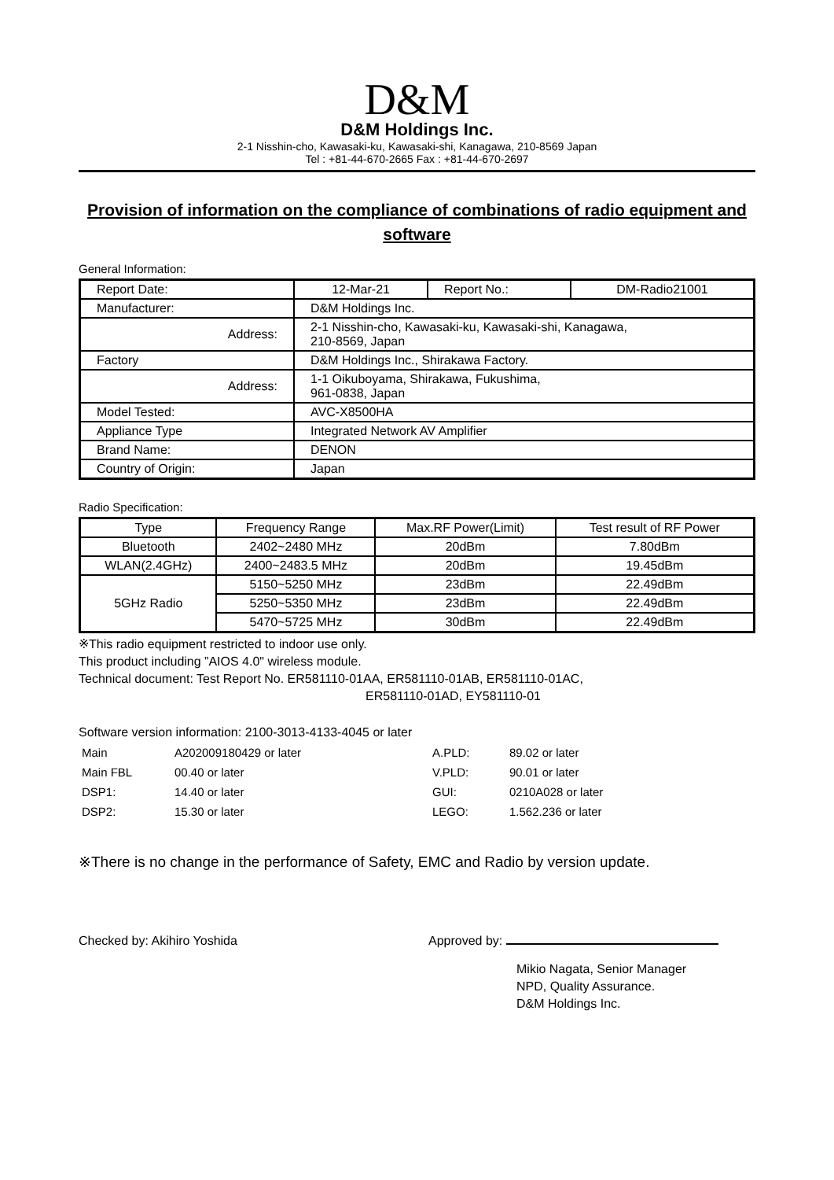D&M
D&M Holdings Inc.
2-1 Nisshin-cho, Kawasaki-ku, Kawasaki-shi, Kanagawa, 210-8569 Japan
Tel : +81-44-670-2665 Fax : +81-44-670-2697
Provision of information on the compliance of combinations of radio equipment and software
General Information:
| Report Date: | 12-Mar-21 | Report No.: | DM-Radio21001 |
| Manufacturer: | D&M Holdings Inc. | | |
| Address: | 2-1 Nisshin-cho, Kawasaki-ku, Kawasaki-shi, Kanagawa, 210-8569, Japan | | |
| Factory | D&M Holdings Inc., Shirakawa Factory. | | |
| Address: | 1-1 Oikuboyama, Shirakawa, Fukushima, 961-0838, Japan | | |
| Model Tested: | AVC-X8500HA | | |
| Appliance Type | Integrated Network AV Amplifier | | |
| Brand Name: | DENON | | |
| Country of Origin: | Japan | | |
Radio Specification:
| Type | Frequency Range | Max.RF Power(Limit) | Test result of RF Power |
| --- | --- | --- | --- |
| Bluetooth | 2402~2480 MHz | 20dBm | 7.80dBm |
| WLAN(2.4GHz) | 2400~2483.5 MHz | 20dBm | 19.45dBm |
| 5GHz Radio | 5150~5250 MHz | 23dBm | 22.49dBm |
| | 5250~5350 MHz | 23dBm | 22.49dBm |
| | 5470~5725 MHz | 30dBm | 22.49dBm |
※This radio equipment restricted to indoor use only.
This product including ”AIOS 4.0" wireless module.
Technical document: Test Report No. ER581110-01AA, ER581110-01AB, ER581110-01AC,
ER581110-01AD, EY581110-01
Software version information: 2100-3013-4133-4045 or later
| Main | A202009180429 or later | A.PLD: | 89.02 or later |
| Main FBL | 00.40 or later | V.PLD: | 90.01 or later |
| DSP1: | 14.40 or later | GUI: | 0210A028 or later |
| DSP2: | 15.30 or later | LEGO: | 1.562.236 or later |
※There is no change in the performance of Safety, EMC and Radio by version update.
Checked by: Akihiro Yoshida Approved by:
Mikio Nagata, Senior Manager
NPD, Quality Assurance.
D&M Holdings Inc.